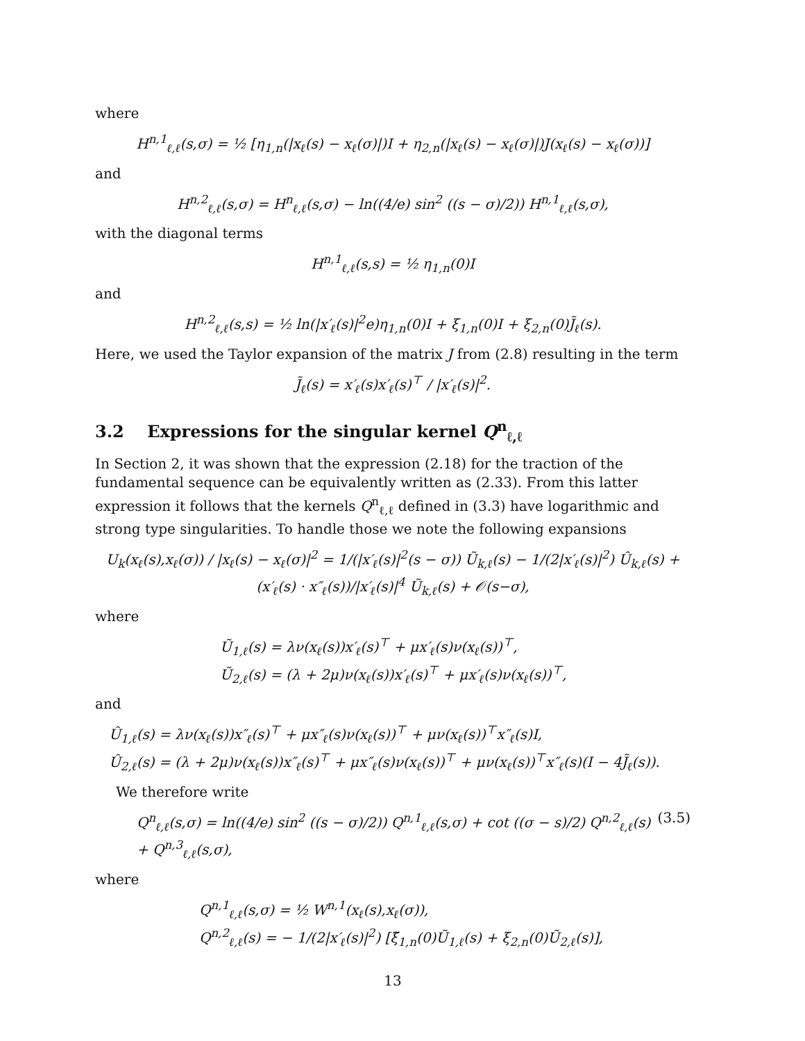where
H<sup>n,1</sup><sub>ℓ,ℓ</sub>(s,σ) = ½ [η<sub>1,n</sub>(|x<sub>ℓ</sub>(s) − x<sub>ℓ</sub>(σ)|)I + η<sub>2,n</sub>(|x<sub>ℓ</sub>(s) − x<sub>ℓ</sub>(σ)|)J(x<sub>ℓ</sub>(s) − x<sub>ℓ</sub>(σ))]
and
H<sup>n,2</sup><sub>ℓ,ℓ</sub>(s,σ) = H<sup>n</sup><sub>ℓ,ℓ</sub>(s,σ) − ln((4/e) sin<sup>2</sup> ((s − σ)/2)) H<sup>n,1</sup><sub>ℓ,ℓ</sub>(s,σ),
with the diagonal terms
H<sup>n,1</sup><sub>ℓ,ℓ</sub>(s,s) = ½ η<sub>1,n</sub>(0)I
and
H<sup>n,2</sup><sub>ℓ,ℓ</sub>(s,s) = ½ ln(|x′<sub>ℓ</sub>(s)|<sup>2</sup>e)η<sub>1,n</sub>(0)I + ξ<sub>1,n</sub>(0)I + ξ<sub>2,n</sub>(0)J̃<sub>ℓ</sub>(s).
Here, we used the Taylor expansion of the matrix J from (2.8) resulting in the term
J̃<sub>ℓ</sub>(s) = x′<sub>ℓ</sub>(s)x′<sub>ℓ</sub>(s)<sup>⊤</sup> / |x′<sub>ℓ</sub>(s)|<sup>2</sup>.
3.2 Expressions for the singular kernel Q<sup>n</sup><sub>ℓ,ℓ</sub>
In Section 2, it was shown that the expression (2.18) for the traction of the fundamental sequence can be equivalently written as (2.33). From this latter expression it follows that the kernels Q<sup>n</sup><sub>ℓ,ℓ</sub> defined in (3.3) have logarithmic and strong type singularities. To handle those we note the following expansions
U<sub>k</sub>(x<sub>ℓ</sub>(s),x<sub>ℓ</sub>(σ)) / |x<sub>ℓ</sub>(s) − x<sub>ℓ</sub>(σ)|<sup>2</sup> = 1/(|x′<sub>ℓ</sub>(s)|<sup>2</sup>(s − σ)) Ũ<sub>k,ℓ</sub>(s) − 1/(2|x′<sub>ℓ</sub>(s)|<sup>2</sup>) Û<sub>k,ℓ</sub>(s) + (x′<sub>ℓ</sub>(s) · x″<sub>ℓ</sub>(s))/|x′<sub>ℓ</sub>(s)|<sup>4</sup> Ũ<sub>k,ℓ</sub>(s) + 𝒪(s−σ),
where
Ũ<sub>1,ℓ</sub>(s) = λν(x<sub>ℓ</sub>(s))x′<sub>ℓ</sub>(s)<sup>⊤</sup> + μx′<sub>ℓ</sub>(s)ν(x<sub>ℓ</sub>(s))<sup>⊤</sup>,
Ũ<sub>2,ℓ</sub>(s) = (λ + 2μ)ν(x<sub>ℓ</sub>(s))x′<sub>ℓ</sub>(s)<sup>⊤</sup> + μx′<sub>ℓ</sub>(s)ν(x<sub>ℓ</sub>(s))<sup>⊤</sup>,
and
Û<sub>1,ℓ</sub>(s) = λν(x<sub>ℓ</sub>(s))x″<sub>ℓ</sub>(s)<sup>⊤</sup> + μx″<sub>ℓ</sub>(s)ν(x<sub>ℓ</sub>(s))<sup>⊤</sup> + μν(x<sub>ℓ</sub>(s))<sup>⊤</sup>x″<sub>ℓ</sub>(s)I,
Û<sub>2,ℓ</sub>(s) = (λ + 2μ)ν(x<sub>ℓ</sub>(s))x″<sub>ℓ</sub>(s)<sup>⊤</sup> + μx″<sub>ℓ</sub>(s)ν(x<sub>ℓ</sub>(s))<sup>⊤</sup> + μν(x<sub>ℓ</sub>(s))<sup>⊤</sup>x″<sub>ℓ</sub>(s)(I − 4J̃<sub>ℓ</sub>(s)).
We therefore write
Q<sup>n</sup><sub>ℓ,ℓ</sub>(s,σ) = ln((4/e) sin<sup>2</sup> ((s − σ)/2)) Q<sup>n,1</sup><sub>ℓ,ℓ</sub>(s,σ) + cot ((σ − s)/2) Q<sup>n,2</sup><sub>ℓ,ℓ</sub>(s) + Q<sup>n,3</sup><sub>ℓ,ℓ</sub>(s,σ), (3.5)
where
Q<sup>n,1</sup><sub>ℓ,ℓ</sub>(s,σ) = ½ W<sup>n,1</sup>(x<sub>ℓ</sub>(s),x<sub>ℓ</sub>(σ)),
Q<sup>n,2</sup><sub>ℓ,ℓ</sub>(s) = − 1/(2|x′<sub>ℓ</sub>(s)|<sup>2</sup>) [ξ̃<sub>1,n</sub>(0)Ũ<sub>1,ℓ</sub>(s) + ξ<sub>2,n</sub>(0)Ũ<sub>2,ℓ</sub>(s)],
13